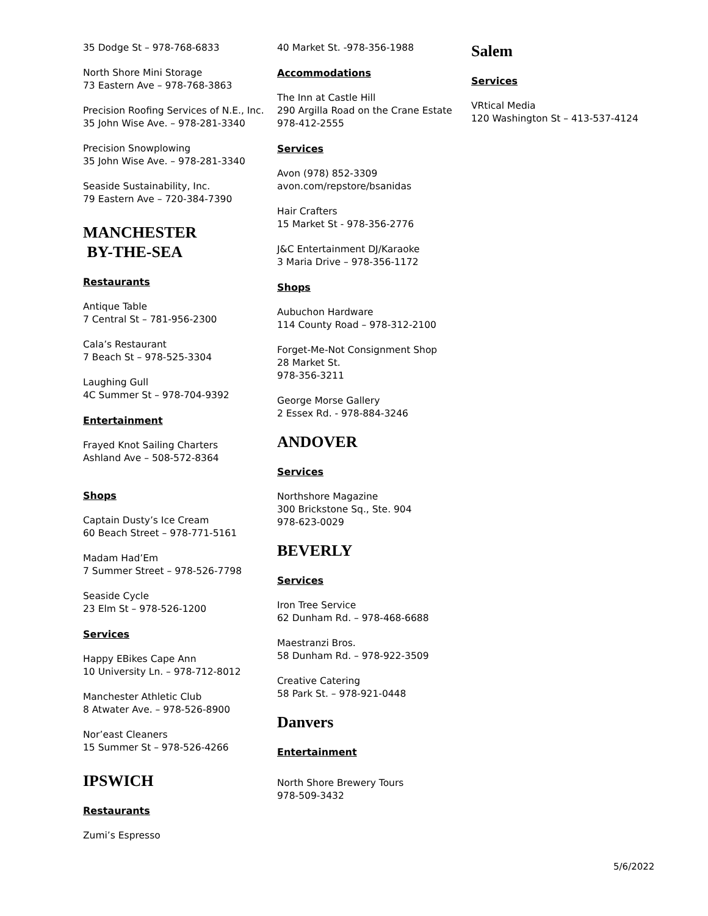35 Dodge St – 978-768-6833
North Shore Mini Storage
73 Eastern Ave – 978-768-3863
Precision Roofing Services of N.E., Inc.
35 John Wise Ave. – 978-281-3340
Precision Snowplowing
35 John Wise Ave. – 978-281-3340
Seaside Sustainability, Inc.
79 Eastern Ave – 720-384-7390
MANCHESTER
BY-THE-SEA
Restaurants
Antique Table
7 Central St – 781-956-2300
Cala’s Restaurant
7 Beach St – 978-525-3304
Laughing Gull
4C Summer St – 978-704-9392
Entertainment
Frayed Knot Sailing Charters
Ashland Ave – 508-572-8364
Shops
Captain Dusty’s Ice Cream
60 Beach Street – 978-771-5161
Madam Had’Em
7 Summer Street – 978-526-7798
Seaside Cycle
23 Elm St – 978-526-1200
Services
Happy EBikes Cape Ann
10 University Ln. – 978-712-8012
Manchester Athletic Club
8 Atwater Ave. – 978-526-8900
Nor’east Cleaners
15 Summer St – 978-526-4266
IPSWICH
Restaurants
Zumi’s Espresso
40 Market St. -978-356-1988
Accommodations
The Inn at Castle Hill
290 Argilla Road on the Crane Estate
978-412-2555
Services
Avon (978) 852-3309
avon.com/repstore/bsanidas
Hair Crafters
15 Market St - 978-356-2776
J&C Entertainment DJ/Karaoke
3 Maria Drive – 978-356-1172
Shops
Aubuchon Hardware
114 County Road – 978-312-2100
Forget-Me-Not Consignment Shop
28 Market St.
978-356-3211
George Morse Gallery
2 Essex Rd. - 978-884-3246
ANDOVER
Services
Northshore Magazine
300 Brickstone Sq., Ste. 904
978-623-0029
BEVERLY
Services
Iron Tree Service
62 Dunham Rd. – 978-468-6688
Maestranzi Bros.
58 Dunham Rd. – 978-922-3509
Creative Catering
58 Park St. – 978-921-0448
Danvers
Entertainment
North Shore Brewery Tours
978-509-3432
Salem
Services
VRtical Media
120 Washington St – 413-537-4124
5/6/2022